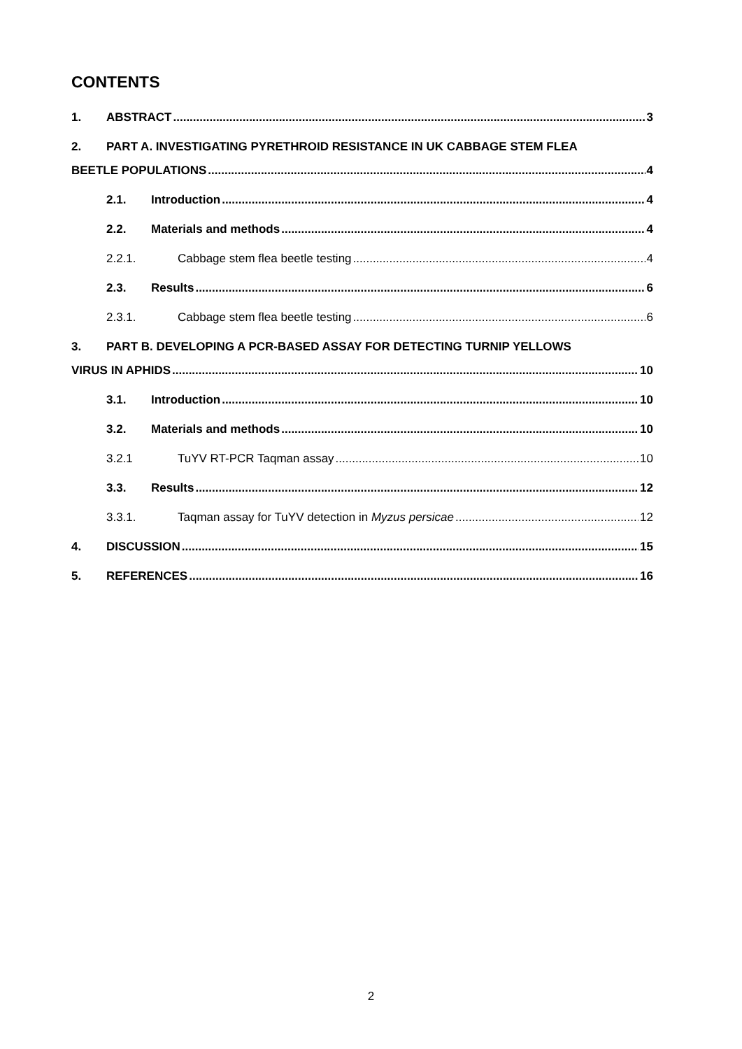CONTENTS
1. ABSTRACT 3
2. PART A. INVESTIGATING PYRETHROID RESISTANCE IN UK CABBAGE STEM FLEA
BEETLE POPULATIONS 4
2.1. Introduction 4
2.2. Materials and methods 4
2.2.1. Cabbage stem flea beetle testing 4
2.3. Results 6
2.3.1. Cabbage stem flea beetle testing 6
3. PART B. DEVELOPING A PCR-BASED ASSAY FOR DETECTING TURNIP YELLOWS
VIRUS IN APHIDS 10
3.1. Introduction 10
3.2. Materials and methods 10
3.2.1 TuYV RT-PCR Taqman assay 10
3.3. Results 12
3.3.1. Taqman assay for TuYV detection in Myzus persicae 12
4. DISCUSSION 15
5. REFERENCES 16
2